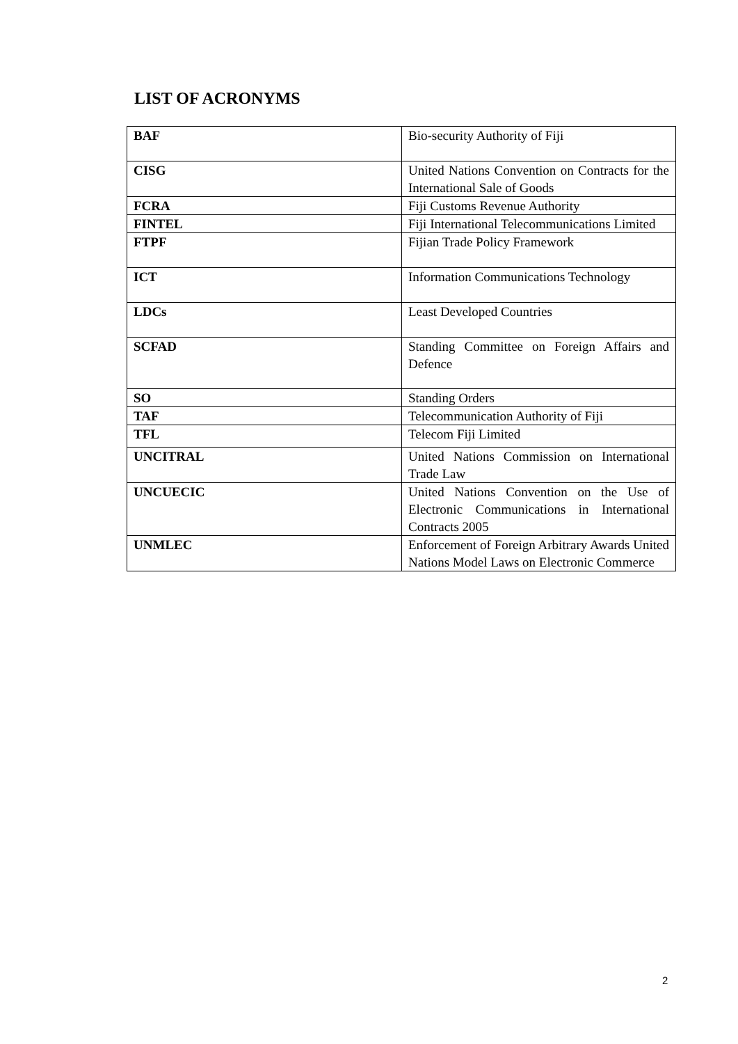LIST OF ACRONYMS
| BAF | Bio-security Authority of Fiji |
| CISG | United Nations Convention on Contracts for the International Sale of Goods |
| FCRA | Fiji Customs Revenue Authority |
| FINTEL | Fiji International Telecommunications Limited |
| FTPF | Fijian Trade Policy Framework |
| ICT | Information Communications Technology |
| LDCs | Least Developed Countries |
| SCFAD | Standing Committee on Foreign Affairs and Defence |
| SO | Standing Orders |
| TAF | Telecommunication Authority of Fiji |
| TFL | Telecom Fiji Limited |
| UNCITRAL | United Nations Commission on International Trade Law |
| UNCUECIC | United Nations Convention on the Use of Electronic Communications in International Contracts 2005 |
| UNMLEC | Enforcement of Foreign Arbitrary Awards United Nations Model Laws on Electronic Commerce |
2